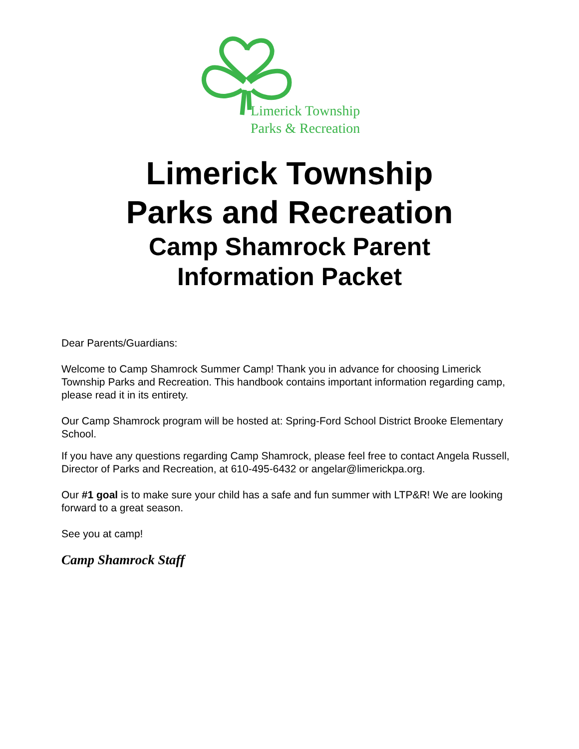Limerick Township
Parks & Recreation
Limerick Township
Parks and Recreation
Camp Shamrock Parent
Information Packet
Dear Parents/Guardians:
Welcome to Camp Shamrock Summer Camp! Thank you in advance for choosing Limerick Township Parks and Recreation. This handbook contains important information regarding camp, please read it in its entirety.
Our Camp Shamrock program will be hosted at: Spring-Ford School District Brooke Elementary School.
If you have any questions regarding Camp Shamrock, please feel free to contact Angela Russell, Director of Parks and Recreation, at 610-495-6432 or angelar@limerickpa.org.
Our #1 goal is to make sure your child has a safe and fun summer with LTP&R! We are looking forward to a great season.
See you at camp!
Camp Shamrock Staff